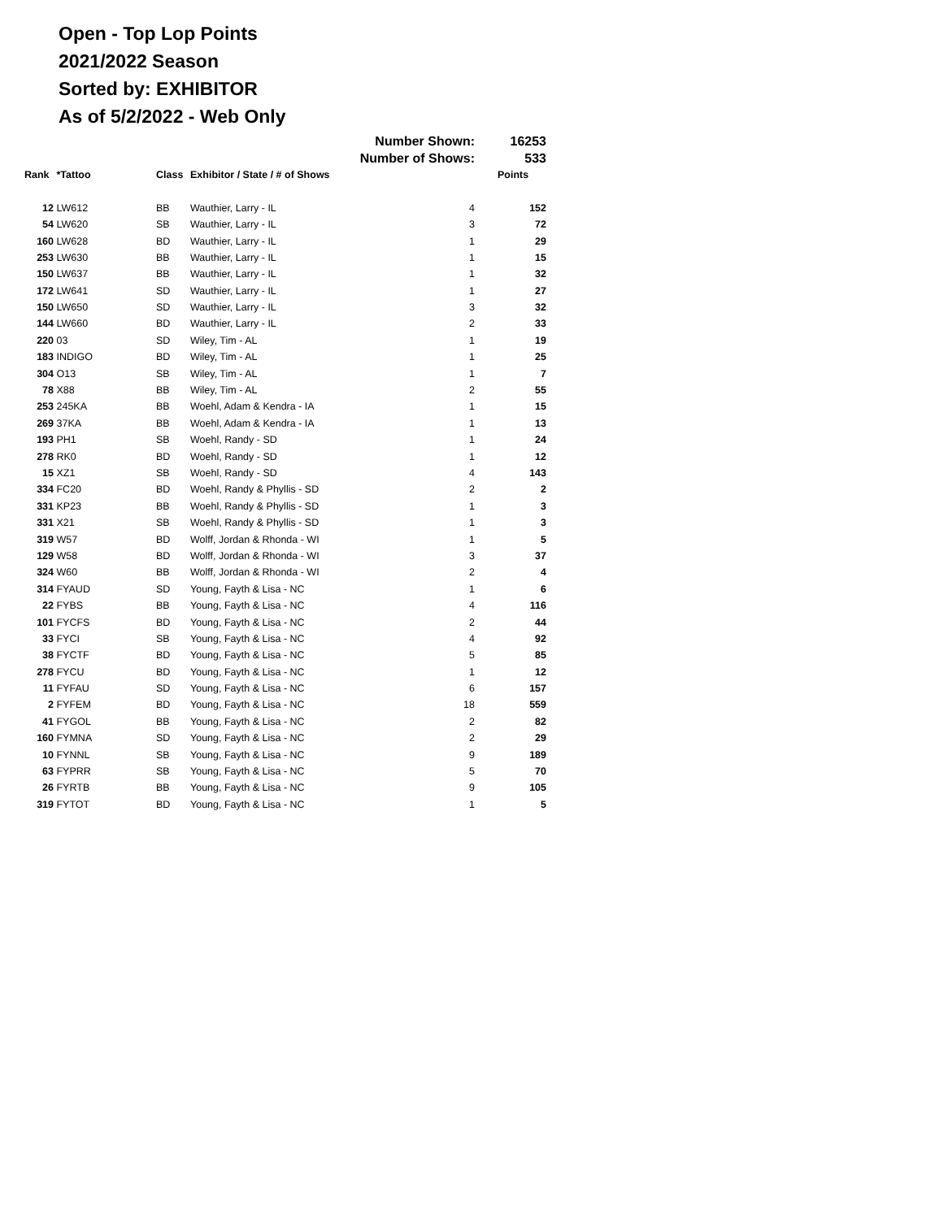Open - Top Lop Points
2021/2022 Season
Sorted by: EXHIBITOR
As of 5/2/2022 - Web Only
| | | | Number Shown: | | 16253 |
| | | | Number of Shows: | | 533 |
| Rank | *Tattoo | Class | Exhibitor / State / # of Shows | | Points |
| 12 | LW612 | BB | Wauthier, Larry - IL | 4 | 152 |
| 54 | LW620 | SB | Wauthier, Larry - IL | 3 | 72 |
| 160 | LW628 | BD | Wauthier, Larry - IL | 1 | 29 |
| 253 | LW630 | BB | Wauthier, Larry - IL | 1 | 15 |
| 150 | LW637 | BB | Wauthier, Larry - IL | 1 | 32 |
| 172 | LW641 | SD | Wauthier, Larry - IL | 1 | 27 |
| 150 | LW650 | SD | Wauthier, Larry - IL | 3 | 32 |
| 144 | LW660 | BD | Wauthier, Larry - IL | 2 | 33 |
| 220 | 03 | SD | Wiley, Tim - AL | 1 | 19 |
| 183 | INDIGO | BD | Wiley, Tim - AL | 1 | 25 |
| 304 | O13 | SB | Wiley, Tim - AL | 1 | 7 |
| 78 | X88 | BB | Wiley, Tim - AL | 2 | 55 |
| 253 | 245KA | BB | Woehl, Adam & Kendra - IA | 1 | 15 |
| 269 | 37KA | BB | Woehl, Adam & Kendra - IA | 1 | 13 |
| 193 | PH1 | SB | Woehl, Randy - SD | 1 | 24 |
| 278 | RK0 | BD | Woehl, Randy - SD | 1 | 12 |
| 15 | XZ1 | SB | Woehl, Randy - SD | 4 | 143 |
| 334 | FC20 | BD | Woehl, Randy & Phyllis - SD | 2 | 2 |
| 331 | KP23 | BB | Woehl, Randy & Phyllis - SD | 1 | 3 |
| 331 | X21 | SB | Woehl, Randy & Phyllis - SD | 1 | 3 |
| 319 | W57 | BD | Wolff, Jordan & Rhonda - WI | 1 | 5 |
| 129 | W58 | BD | Wolff, Jordan & Rhonda - WI | 3 | 37 |
| 324 | W60 | BB | Wolff, Jordan & Rhonda - WI | 2 | 4 |
| 314 | FYAUD | SD | Young, Fayth & Lisa - NC | 1 | 6 |
| 22 | FYBS | BB | Young, Fayth & Lisa - NC | 4 | 116 |
| 101 | FYCFS | BD | Young, Fayth & Lisa - NC | 2 | 44 |
| 33 | FYCI | SB | Young, Fayth & Lisa - NC | 4 | 92 |
| 38 | FYCTF | BD | Young, Fayth & Lisa - NC | 5 | 85 |
| 278 | FYCU | BD | Young, Fayth & Lisa - NC | 1 | 12 |
| 11 | FYFAU | SD | Young, Fayth & Lisa - NC | 6 | 157 |
| 2 | FYFEM | BD | Young, Fayth & Lisa - NC | 18 | 559 |
| 41 | FYGOL | BB | Young, Fayth & Lisa - NC | 2 | 82 |
| 160 | FYMNA | SD | Young, Fayth & Lisa - NC | 2 | 29 |
| 10 | FYNNL | SB | Young, Fayth & Lisa - NC | 9 | 189 |
| 63 | FYPRR | SB | Young, Fayth & Lisa - NC | 5 | 70 |
| 26 | FYRTB | BB | Young, Fayth & Lisa - NC | 9 | 105 |
| 319 | FYTOT | BD | Young, Fayth & Lisa - NC | 1 | 5 |